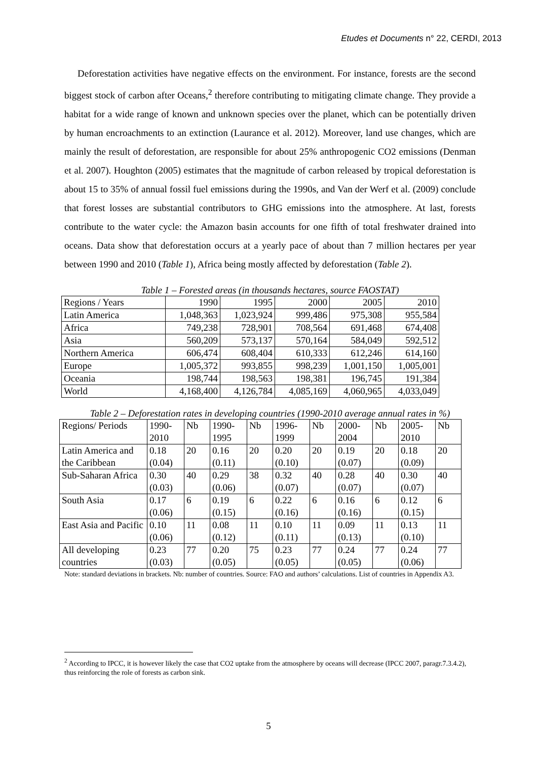Etudes et Documents n° 22, CERDI, 2013
Deforestation activities have negative effects on the environment. For instance, forests are the second biggest stock of carbon after Oceans,<sup>2</sup> therefore contributing to mitigating climate change. They provide a habitat for a wide range of known and unknown species over the planet, which can be potentially driven by human encroachments to an extinction (Laurance et al. 2012). Moreover, land use changes, which are mainly the result of deforestation, are responsible for about 25% anthropogenic CO2 emissions (Denman et al. 2007). Houghton (2005) estimates that the magnitude of carbon released by tropical deforestation is about 15 to 35% of annual fossil fuel emissions during the 1990s, and Van der Werf et al. (2009) conclude that forest losses are substantial contributors to GHG emissions into the atmosphere. At last, forests contribute to the water cycle: the Amazon basin accounts for one fifth of total freshwater drained into oceans. Data show that deforestation occurs at a yearly pace of about than 7 million hectares per year between 1990 and 2010 (Table 1), Africa being mostly affected by deforestation (Table 2).
Table 1 – Forested areas (in thousands hectares, source FAOSTAT)
| Regions / Years | 1990 | 1995 | 2000 | 2005 | 2010 |
| --- | --- | --- | --- | --- | --- |
| Latin America | 1,048,363 | 1,023,924 | 999,486 | 975,308 | 955,584 |
| Africa | 749,238 | 728,901 | 708,564 | 691,468 | 674,408 |
| Asia | 560,209 | 573,137 | 570,164 | 584,049 | 592,512 |
| Northern America | 606,474 | 608,404 | 610,333 | 612,246 | 614,160 |
| Europe | 1,005,372 | 993,855 | 998,239 | 1,001,150 | 1,005,001 |
| Oceania | 198,744 | 198,563 | 198,381 | 196,745 | 191,384 |
| World | 4,168,400 | 4,126,784 | 4,085,169 | 4,060,965 | 4,033,049 |
Table 2 – Deforestation rates in developing countries (1990-2010 average annual rates in %)
| Regions/ Periods | 1990- 2010 | Nb | 1990- 1995 | Nb | 1996- 1999 | Nb | 2000- 2004 | Nb | 2005- 2010 | Nb |
| --- | --- | --- | --- | --- | --- | --- | --- | --- | --- | --- |
| Latin America and the Caribbean | 0.18 (0.04) | 20 | 0.16 (0.11) | 20 | 0.20 (0.10) | 20 | 0.19 (0.07) | 20 | 0.18 (0.09) | 20 |
| Sub-Saharan Africa | 0.30 (0.03) | 40 | 0.29 (0.06) | 38 | 0.32 (0.07) | 40 | 0.28 (0.07) | 40 | 0.30 (0.07) | 40 |
| South Asia | 0.17 (0.06) | 6 | 0.19 (0.15) | 6 | 0.22 (0.16) | 6 | 0.16 (0.16) | 6 | 0.12 (0.15) | 6 |
| East Asia and Pacific | 0.10 (0.06) | 11 | 0.08 (0.12) | 11 | 0.10 (0.11) | 11 | 0.09 (0.13) | 11 | 0.13 (0.10) | 11 |
| All developing countries | 0.23 (0.03) | 77 | 0.20 (0.05) | 75 | 0.23 (0.05) | 77 | 0.24 (0.05) | 77 | 0.24 (0.06) | 77 |
Note: standard deviations in brackets. Nb: number of countries. Source: FAO and authors’ calculations. List of countries in Appendix A3.
<sup>2</sup> According to IPCC, it is however likely the case that CO2 uptake from the atmosphere by oceans will decrease (IPCC 2007, paragr.7.3.4.2), thus reinforcing the role of forests as carbon sink.
5